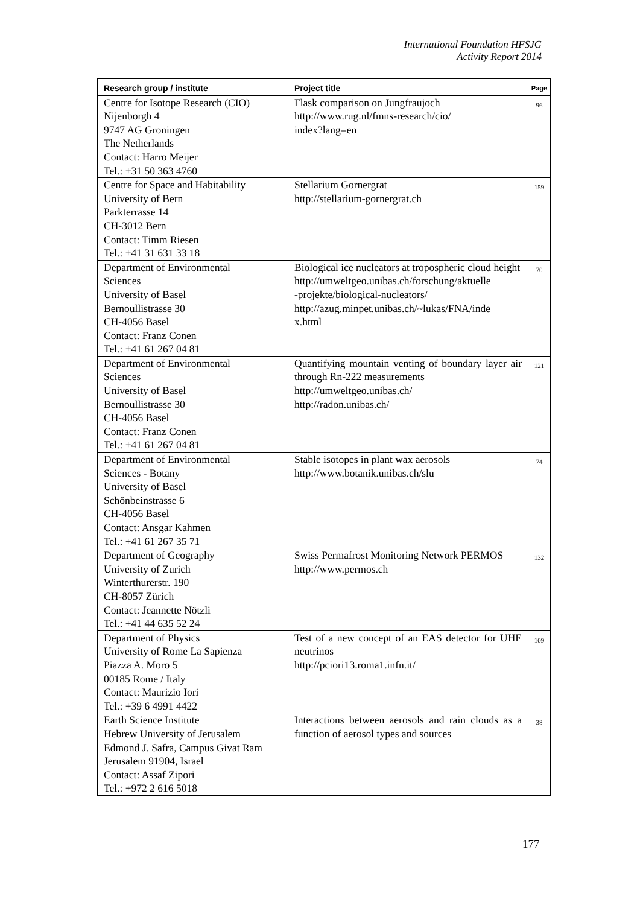International Foundation HFSJG
Activity Report 2014
| Research group / institute | Project title | Page |
| --- | --- | --- |
| Centre for Isotope Research (CIO) Nijenborgh 4 9747 AG Groningen The Netherlands Contact: Harro Meijer Tel.: +31 50 363 4760 | Flask comparison on Jungfraujoch http://www.rug.nl/fmns-research/cio/ index?lang=en | 96 |
| Centre for Space and Habitability University of Bern Parkterrasse 14 CH-3012 Bern Contact: Timm Riesen Tel.: +41 31 631 33 18 | Stellarium Gornergrat http://stellarium-gornergrat.ch | 159 |
| Department of Environmental Sciences University of Basel Bernoullistrasse 30 CH-4056 Basel Contact: Franz Conen Tel.: +41 61 267 04 81 | Biological ice nucleators at tropospheric cloud height http://umweltgeo.unibas.ch/forschung/aktuelle -projekte/biological-nucleators/ http://azug.minpet.unibas.ch/~lukas/FNA/inde x.html | 70 |
| Department of Environmental Sciences University of Basel Bernoullistrasse 30 CH-4056 Basel Contact: Franz Conen Tel.: +41 61 267 04 81 | Quantifying mountain venting of boundary layer air through Rn-222 measurements http://umweltgeo.unibas.ch/ http://radon.unibas.ch/ | 121 |
| Department of Environmental Sciences - Botany University of Basel Schönbeinstrasse 6 CH-4056 Basel Contact: Ansgar Kahmen Tel.: +41 61 267 35 71 | Stable isotopes in plant wax aerosols http://www.botanik.unibas.ch/slu | 74 |
| Department of Geography University of Zurich Winterthurerstr. 190 CH-8057 Zürich Contact: Jeannette Nötzli Tel.: +41 44 635 52 24 | Swiss Permafrost Monitoring Network PERMOS http://www.permos.ch | 132 |
| Department of Physics University of Rome La Sapienza Piazza A. Moro 5 00185 Rome / Italy Contact: Maurizio Iori Tel.: +39 6 4991 4422 | Test of a new concept of an EAS detector for UHE neutrinos http://pciori13.roma1.infn.it/ | 109 |
| Earth Science Institute Hebrew University of Jerusalem Edmond J. Safra, Campus Givat Ram Jerusalem 91904, Israel Contact: Assaf Zipori Tel.: +972 2 616 5018 | Interactions between aerosols and rain clouds as a function of aerosol types and sources | 38 |
177